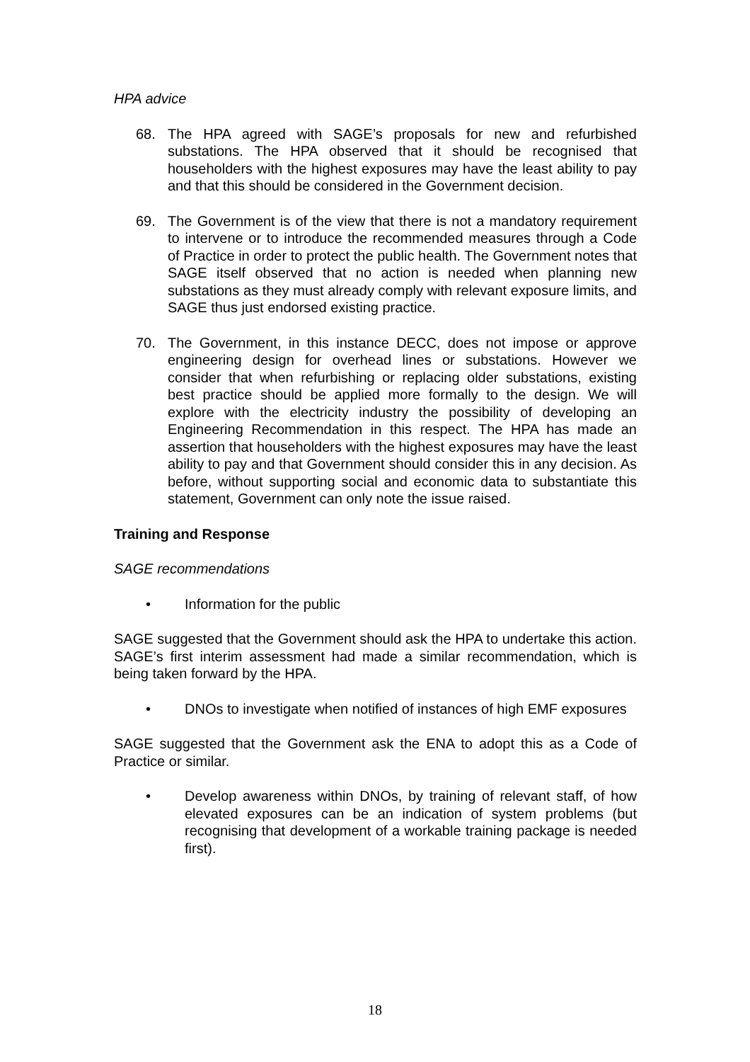HPA advice
68. The HPA agreed with SAGE’s proposals for new and refurbished substations. The HPA observed that it should be recognised that householders with the highest exposures may have the least ability to pay and that this should be considered in the Government decision.
69. The Government is of the view that there is not a mandatory requirement to intervene or to introduce the recommended measures through a Code of Practice in order to protect the public health. The Government notes that SAGE itself observed that no action is needed when planning new substations as they must already comply with relevant exposure limits, and SAGE thus just endorsed existing practice.
70. The Government, in this instance DECC, does not impose or approve engineering design for overhead lines or substations. However we consider that when refurbishing or replacing older substations, existing best practice should be applied more formally to the design. We will explore with the electricity industry the possibility of developing an Engineering Recommendation in this respect. The HPA has made an assertion that householders with the highest exposures may have the least ability to pay and that Government should consider this in any decision. As before, without supporting social and economic data to substantiate this statement, Government can only note the issue raised.
Training and Response
SAGE recommendations
• Information for the public
SAGE suggested that the Government should ask the HPA to undertake this action. SAGE’s first interim assessment had made a similar recommendation, which is being taken forward by the HPA.
• DNOs to investigate when notified of instances of high EMF exposures
SAGE suggested that the Government ask the ENA to adopt this as a Code of Practice or similar.
• Develop awareness within DNOs, by training of relevant staff, of how elevated exposures can be an indication of system problems (but recognising that development of a workable training package is needed first).
18